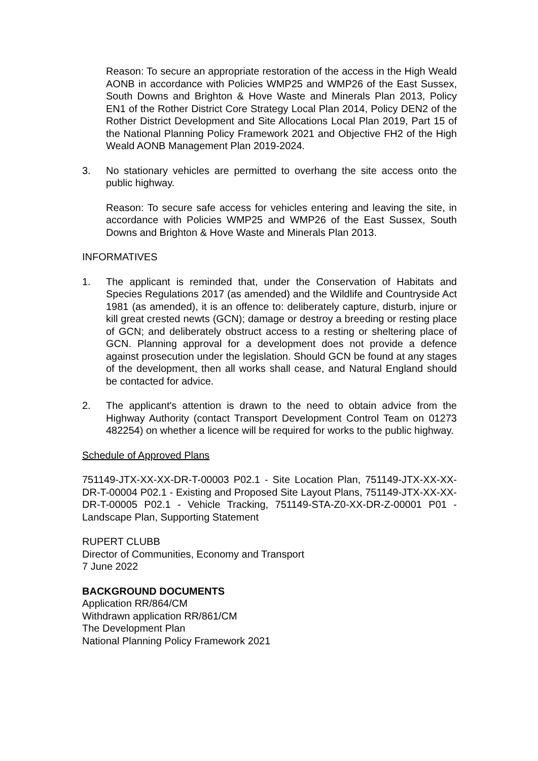Reason: To secure an appropriate restoration of the access in the High Weald AONB in accordance with Policies WMP25 and WMP26 of the East Sussex, South Downs and Brighton & Hove Waste and Minerals Plan 2013, Policy EN1 of the Rother District Core Strategy Local Plan 2014, Policy DEN2 of the Rother District Development and Site Allocations Local Plan 2019, Part 15 of the National Planning Policy Framework 2021 and Objective FH2 of the High Weald AONB Management Plan 2019-2024.
3. No stationary vehicles are permitted to overhang the site access onto the public highway.
Reason: To secure safe access for vehicles entering and leaving the site, in accordance with Policies WMP25 and WMP26 of the East Sussex, South Downs and Brighton & Hove Waste and Minerals Plan 2013.
INFORMATIVES
1. The applicant is reminded that, under the Conservation of Habitats and Species Regulations 2017 (as amended) and the Wildlife and Countryside Act 1981 (as amended), it is an offence to: deliberately capture, disturb, injure or kill great crested newts (GCN); damage or destroy a breeding or resting place of GCN; and deliberately obstruct access to a resting or sheltering place of GCN. Planning approval for a development does not provide a defence against prosecution under the legislation. Should GCN be found at any stages of the development, then all works shall cease, and Natural England should be contacted for advice.
2. The applicant's attention is drawn to the need to obtain advice from the Highway Authority (contact Transport Development Control Team on 01273 482254) on whether a licence will be required for works to the public highway.
Schedule of Approved Plans
751149-JTX-XX-XX-DR-T-00003 P02.1 - Site Location Plan, 751149-JTX-XX-XX-DR-T-00004 P02.1 - Existing and Proposed Site Layout Plans, 751149-JTX-XX-XX-DR-T-00005 P02.1 - Vehicle Tracking, 751149-STA-Z0-XX-DR-Z-00001 P01 - Landscape Plan, Supporting Statement
RUPERT CLUBB
Director of Communities, Economy and Transport
7 June 2022
BACKGROUND DOCUMENTS
Application RR/864/CM
Withdrawn application RR/861/CM
The Development Plan
National Planning Policy Framework 2021